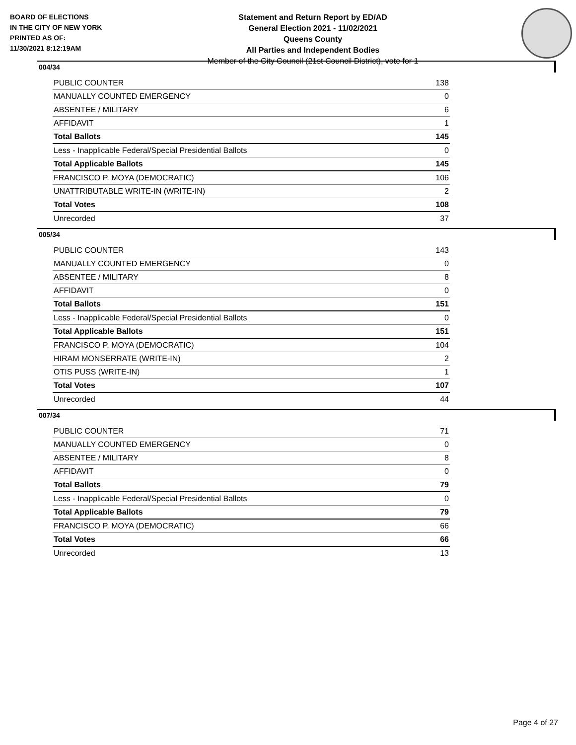BOARD OF ELECTIONS
IN THE CITY OF NEW YORK
PRINTED AS OF:
11/30/2021 8:12:19AM
Statement and Return Report by ED/AD
General Election 2021 - 11/02/2021
Queens County
All Parties and Independent Bodies
Member of the City Council (21st Council District), vote for 1
004/34
| PUBLIC COUNTER | 138 |
| MANUALLY COUNTED EMERGENCY | 0 |
| ABSENTEE / MILITARY | 6 |
| AFFIDAVIT | 1 |
| Total Ballots | 145 |
| Less - Inapplicable Federal/Special Presidential Ballots | 0 |
| Total Applicable Ballots | 145 |
| FRANCISCO P. MOYA (DEMOCRATIC) | 106 |
| UNATTRIBUTABLE WRITE-IN (WRITE-IN) | 2 |
| Total Votes | 108 |
| Unrecorded | 37 |
005/34
| PUBLIC COUNTER | 143 |
| MANUALLY COUNTED EMERGENCY | 0 |
| ABSENTEE / MILITARY | 8 |
| AFFIDAVIT | 0 |
| Total Ballots | 151 |
| Less - Inapplicable Federal/Special Presidential Ballots | 0 |
| Total Applicable Ballots | 151 |
| FRANCISCO P. MOYA (DEMOCRATIC) | 104 |
| HIRAM MONSERRATE (WRITE-IN) | 2 |
| OTIS PUSS (WRITE-IN) | 1 |
| Total Votes | 107 |
| Unrecorded | 44 |
007/34
| PUBLIC COUNTER | 71 |
| MANUALLY COUNTED EMERGENCY | 0 |
| ABSENTEE / MILITARY | 8 |
| AFFIDAVIT | 0 |
| Total Ballots | 79 |
| Less - Inapplicable Federal/Special Presidential Ballots | 0 |
| Total Applicable Ballots | 79 |
| FRANCISCO P. MOYA (DEMOCRATIC) | 66 |
| Total Votes | 66 |
| Unrecorded | 13 |
Page 4 of 27